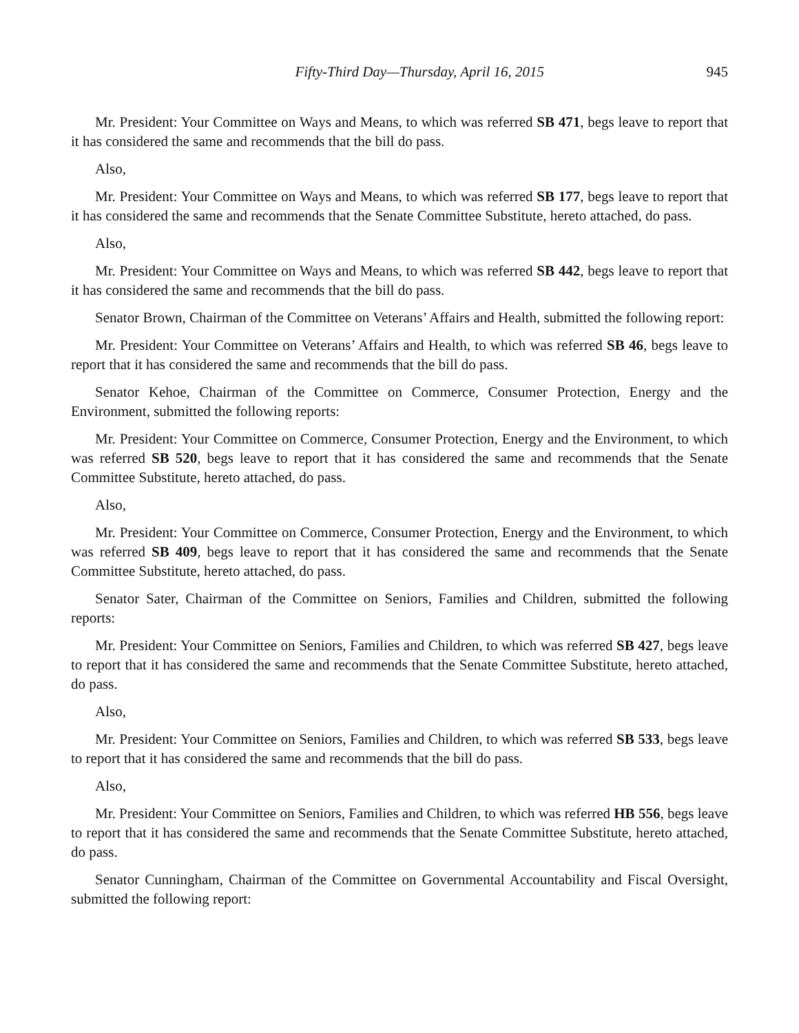Fifty-Third Day—Thursday, April 16, 2015 945
Mr. President: Your Committee on Ways and Means, to which was referred SB 471, begs leave to report that it has considered the same and recommends that the bill do pass.
Also,
Mr. President: Your Committee on Ways and Means, to which was referred SB 177, begs leave to report that it has considered the same and recommends that the Senate Committee Substitute, hereto attached, do pass.
Also,
Mr. President: Your Committee on Ways and Means, to which was referred SB 442, begs leave to report that it has considered the same and recommends that the bill do pass.
Senator Brown, Chairman of the Committee on Veterans’ Affairs and Health, submitted the following report:
Mr. President: Your Committee on Veterans’ Affairs and Health, to which was referred SB 46, begs leave to report that it has considered the same and recommends that the bill do pass.
Senator Kehoe, Chairman of the Committee on Commerce, Consumer Protection, Energy and the Environment, submitted the following reports:
Mr. President: Your Committee on Commerce, Consumer Protection, Energy and the Environment, to which was referred SB 520, begs leave to report that it has considered the same and recommends that the Senate Committee Substitute, hereto attached, do pass.
Also,
Mr. President: Your Committee on Commerce, Consumer Protection, Energy and the Environment, to which was referred SB 409, begs leave to report that it has considered the same and recommends that the Senate Committee Substitute, hereto attached, do pass.
Senator Sater, Chairman of the Committee on Seniors, Families and Children, submitted the following reports:
Mr. President: Your Committee on Seniors, Families and Children, to which was referred SB 427, begs leave to report that it has considered the same and recommends that the Senate Committee Substitute, hereto attached, do pass.
Also,
Mr. President: Your Committee on Seniors, Families and Children, to which was referred SB 533, begs leave to report that it has considered the same and recommends that the bill do pass.
Also,
Mr. President: Your Committee on Seniors, Families and Children, to which was referred HB 556, begs leave to report that it has considered the same and recommends that the Senate Committee Substitute, hereto attached, do pass.
Senator Cunningham, Chairman of the Committee on Governmental Accountability and Fiscal Oversight, submitted the following report: